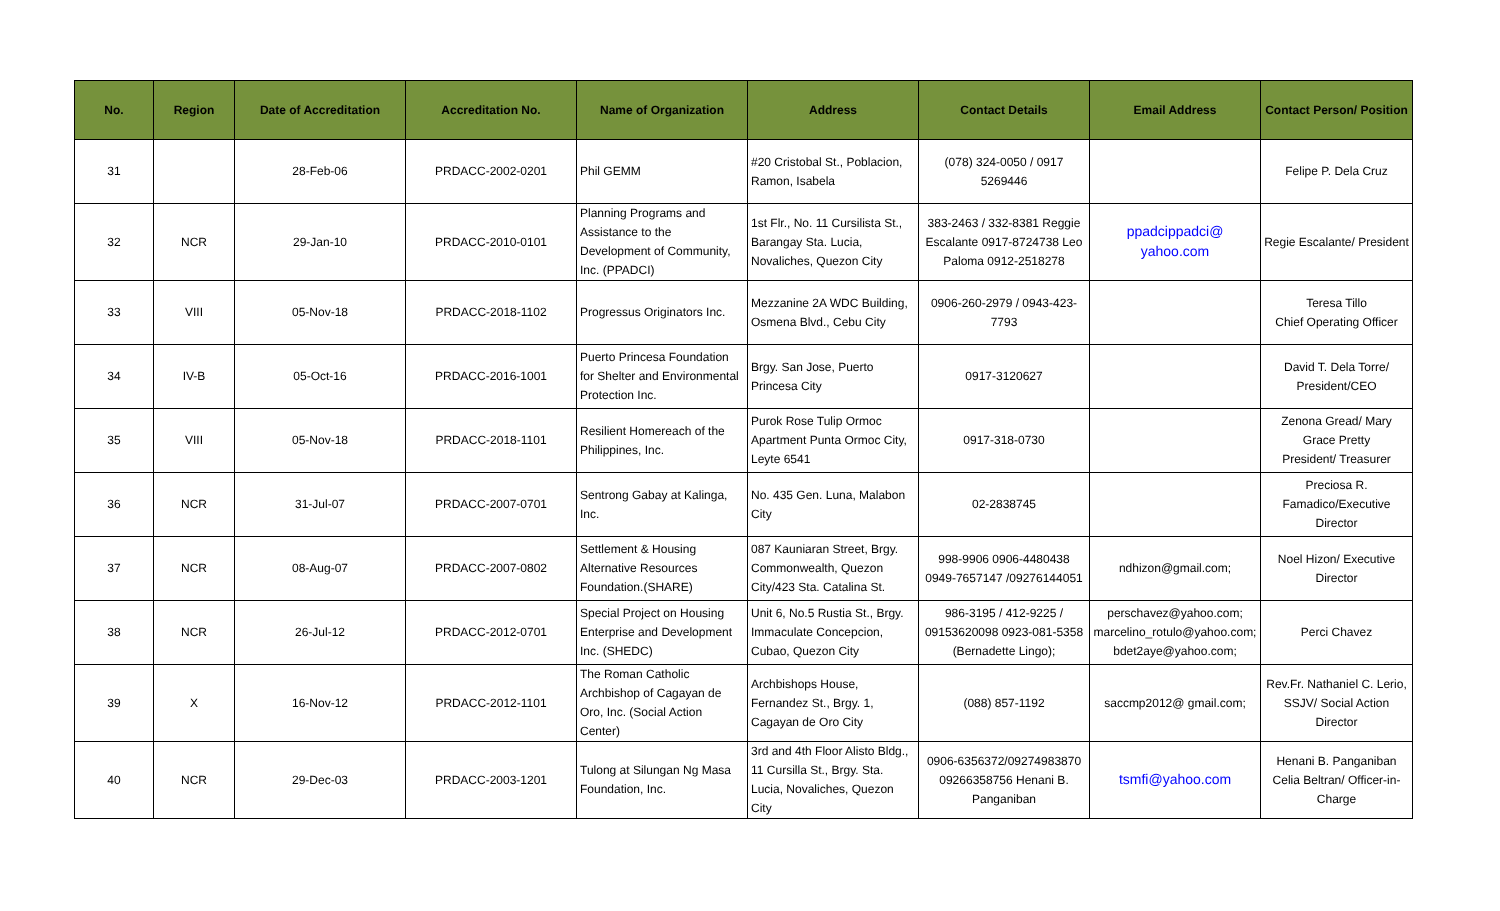| No. | Region | Date of Accreditation | Accreditation No. | Name of Organization | Address | Contact Details | Email Address | Contact Person/ Position |
| --- | --- | --- | --- | --- | --- | --- | --- | --- |
| 31 | | 28-Feb-06 | PRDACC-2002-0201 | Phil GEMM | #20 Cristobal St., Poblacion, Ramon, Isabela | (078) 324-0050 / 0917 5269446 | | Felipe P. Dela Cruz |
| 32 | NCR | 29-Jan-10 | PRDACC-2010-0101 | Planning Programs and Assistance to the Development of Community, Inc. (PPADCI) | 1st Flr., No. 11 Cursilista St., Barangay Sta. Lucia, Novaliches, Quezon City | 383-2463 / 332-8381 Reggie Escalante 0917-8724738 Leo Paloma 0912-2518278 | ppadcippadci@ yahoo.com | Regie Escalante/ President |
| 33 | VIII | 05-Nov-18 | PRDACC-2018-1102 | Progressus Originators Inc. | Mezzanine 2A WDC Building, Osmena Blvd., Cebu City | 0906-260-2979 / 0943-423-7793 | | Teresa Tillo Chief Operating Officer |
| 34 | IV-B | 05-Oct-16 | PRDACC-2016-1001 | Puerto Princesa Foundation for Shelter and Environmental Protection Inc. | Brgy. San Jose, Puerto Princesa City | 0917-3120627 | | David T. Dela Torre/ President/CEO |
| 35 | VIII | 05-Nov-18 | PRDACC-2018-1101 | Resilient Homereach of the Philippines, Inc. | Purok Rose Tulip Ormoc Apartment Punta Ormoc City, Leyte 6541 | 0917-318-0730 | | Zenona Gread/ Mary Grace Pretty President/ Treasurer |
| 36 | NCR | 31-Jul-07 | PRDACC-2007-0701 | Sentrong Gabay at Kalinga, Inc. | No. 435 Gen. Luna, Malabon City | 02-2838745 | | Preciosa R. Famadico/Executive Director |
| 37 | NCR | 08-Aug-07 | PRDACC-2007-0802 | Settlement & Housing Alternative Resources Foundation.(SHARE) | 087 Kauniaran Street, Brgy. Commonwealth, Quezon City/423 Sta. Catalina St. | 998-9906 0906-4480438 0949-7657147 /09276144051 | ndhizon@gmail.com; | Noel Hizon/ Executive Director |
| 38 | NCR | 26-Jul-12 | PRDACC-2012-0701 | Special Project on Housing Enterprise and Development Inc. (SHEDC) | Unit 6, No.5 Rustia St., Brgy. Immaculate Concepcion, Cubao, Quezon City | 986-3195 / 412-9225 / 09153620098 0923-081-5358 (Bernadette Lingo); | perschavez@yahoo.com; marcelino_rotulo@yahoo.com; bdet2aye@yahoo.com; | Perci Chavez |
| 39 | X | 16-Nov-12 | PRDACC-2012-1101 | The Roman Catholic Archbishop of Cagayan de Oro, Inc. (Social Action Center) | Archbishops House, Fernandez St., Brgy. 1, Cagayan de Oro City | (088) 857-1192 | saccmp2012@ gmail.com; | Rev.Fr. Nathaniel C. Lerio, SSJV/ Social Action Director |
| 40 | NCR | 29-Dec-03 | PRDACC-2003-1201 | Tulong at Silungan Ng Masa Foundation, Inc. | 3rd and 4th Floor Alisto Bldg., 11 Cursilla St., Brgy. Sta. Lucia, Novaliches, Quezon City | 0906-6356372/09274983870 09266358756 Henani B. Panganiban | tsmfi@yahoo.com | Henani B. Panganiban Celia Beltran/ Officer-in-Charge |